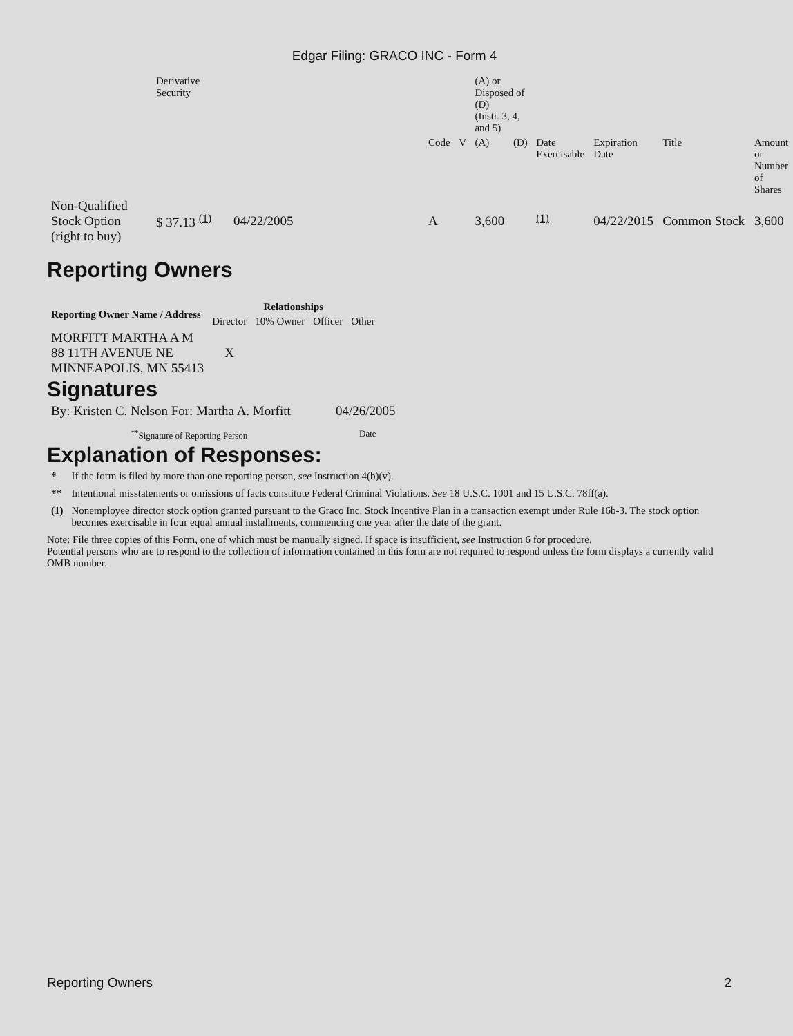Edgar Filing: GRACO INC - Form 4
| | Derivative Security | | | | (A) or Disposed of (D) (Instr. 3, 4, and 5) | | | | | |
| | | | Code | V | (A) | (D) | Date Exercisable | Expiration Date | Title | Amount or Number of Shares |
| Non-Qualified Stock Option (right to buy) | $ 37.13 <sup>(1)</sup> | 04/22/2005 | A | | 3,600 | | <sup>(1)</sup> | 04/22/2015 | Common Stock | 3,600 |
Reporting Owners
| Reporting Owner Name / Address | Relationships | | | |
| --- | --- | --- | --- | --- |
| | Director | 10% Owner | Officer | Other |
| MORFITT MARTHA A M 88 11TH AVENUE NE MINNEAPOLIS, MN 55413 | X | | | |
Signatures
| By: Kristen C. Nelson For: Martha A. Morfitt | 04/26/2005 |
| <sup>**</sup> Signature of Reporting Person | Date |
Explanation of Responses:
| * | If the form is filed by more than one reporting person, see Instruction 4(b)(v). |
| ** | Intentional misstatements or omissions of facts constitute Federal Criminal Violations. See 18 U.S.C. 1001 and 15 U.S.C. 78ff(a). |
| (1) | Nonemployee director stock option granted pursuant to the Graco Inc. Stock Incentive Plan in a transaction exempt under Rule 16b-3. The stock option becomes exercisable in four equal annual installments, commencing one year after the date of the grant. |
Note: File three copies of this Form, one of which must be manually signed. If space is insufficient, see Instruction 6 for procedure.
Potential persons who are to respond to the collection of information contained in this form are not required to respond unless the form displays a currently valid OMB number.
Reporting Owners 2